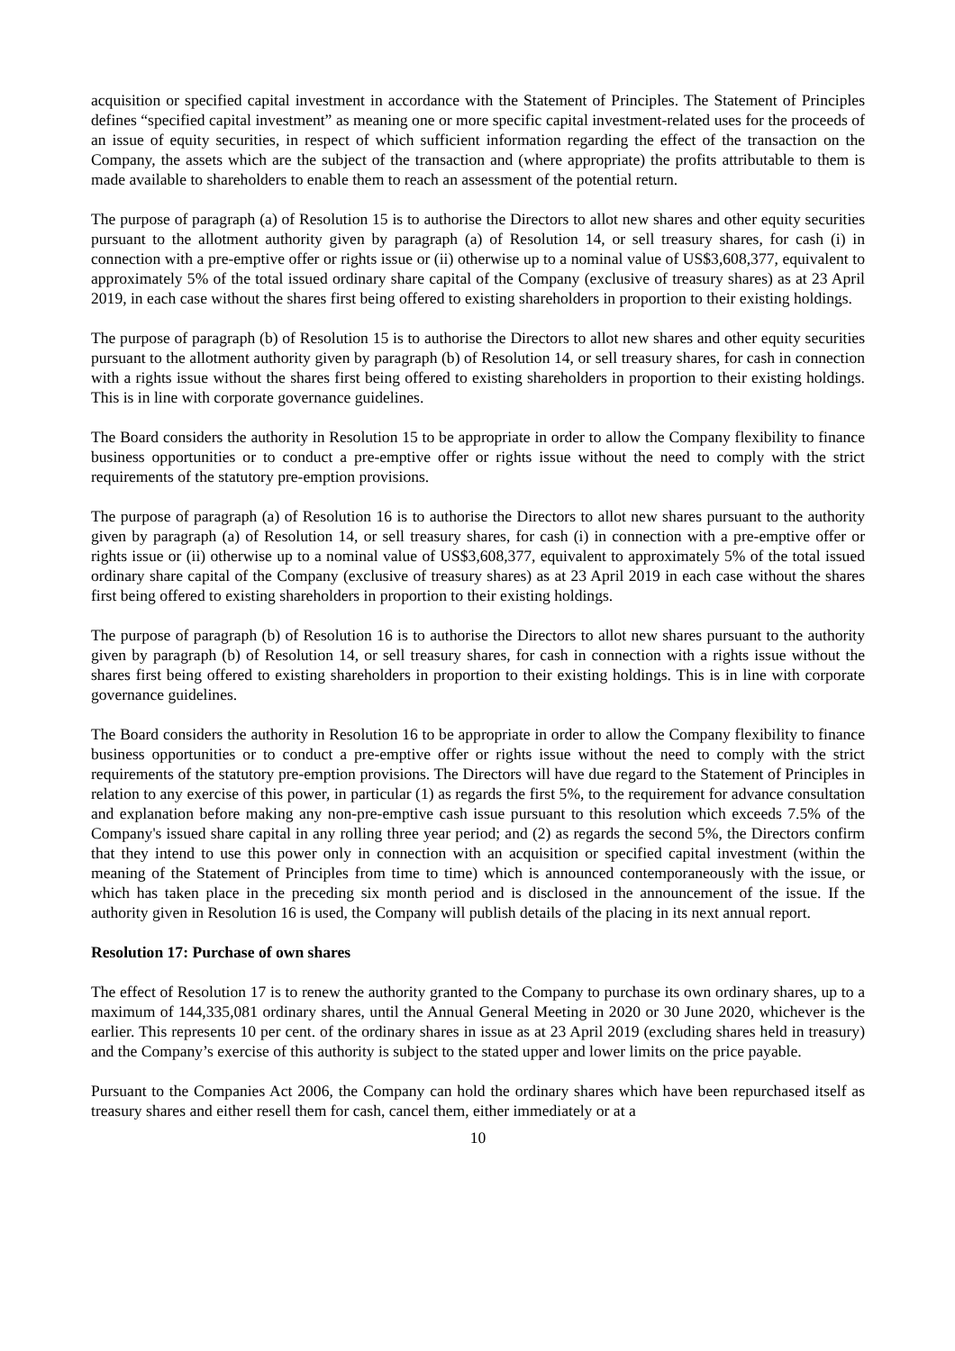acquisition or specified capital investment in accordance with the Statement of Principles. The Statement of Principles defines “specified capital investment” as meaning one or more specific capital investment-related uses for the proceeds of an issue of equity securities, in respect of which sufficient information regarding the effect of the transaction on the Company, the assets which are the subject of the transaction and (where appropriate) the profits attributable to them is made available to shareholders to enable them to reach an assessment of the potential return.
The purpose of paragraph (a) of Resolution 15 is to authorise the Directors to allot new shares and other equity securities pursuant to the allotment authority given by paragraph (a) of Resolution 14, or sell treasury shares, for cash (i) in connection with a pre-emptive offer or rights issue or (ii) otherwise up to a nominal value of US$3,608,377, equivalent to approximately 5% of the total issued ordinary share capital of the Company (exclusive of treasury shares) as at 23 April 2019, in each case without the shares first being offered to existing shareholders in proportion to their existing holdings.
The purpose of paragraph (b) of Resolution 15 is to authorise the Directors to allot new shares and other equity securities pursuant to the allotment authority given by paragraph (b) of Resolution 14, or sell treasury shares, for cash in connection with a rights issue without the shares first being offered to existing shareholders in proportion to their existing holdings. This is in line with corporate governance guidelines.
The Board considers the authority in Resolution 15 to be appropriate in order to allow the Company flexibility to finance business opportunities or to conduct a pre-emptive offer or rights issue without the need to comply with the strict requirements of the statutory pre-emption provisions.
The purpose of paragraph (a) of Resolution 16 is to authorise the Directors to allot new shares pursuant to the authority given by paragraph (a) of Resolution 14, or sell treasury shares, for cash (i) in connection with a pre-emptive offer or rights issue or (ii) otherwise up to a nominal value of US$3,608,377, equivalent to approximately 5% of the total issued ordinary share capital of the Company (exclusive of treasury shares) as at 23 April 2019 in each case without the shares first being offered to existing shareholders in proportion to their existing holdings.
The purpose of paragraph (b) of Resolution 16 is to authorise the Directors to allot new shares pursuant to the authority given by paragraph (b) of Resolution 14, or sell treasury shares, for cash in connection with a rights issue without the shares first being offered to existing shareholders in proportion to their existing holdings. This is in line with corporate governance guidelines.
The Board considers the authority in Resolution 16 to be appropriate in order to allow the Company flexibility to finance business opportunities or to conduct a pre-emptive offer or rights issue without the need to comply with the strict requirements of the statutory pre-emption provisions. The Directors will have due regard to the Statement of Principles in relation to any exercise of this power, in particular (1) as regards the first 5%, to the requirement for advance consultation and explanation before making any non-pre-emptive cash issue pursuant to this resolution which exceeds 7.5% of the Company's issued share capital in any rolling three year period; and (2) as regards the second 5%, the Directors confirm that they intend to use this power only in connection with an acquisition or specified capital investment (within the meaning of the Statement of Principles from time to time) which is announced contemporaneously with the issue, or which has taken place in the preceding six month period and is disclosed in the announcement of the issue. If the authority given in Resolution 16 is used, the Company will publish details of the placing in its next annual report.
Resolution 17: Purchase of own shares
The effect of Resolution 17 is to renew the authority granted to the Company to purchase its own ordinary shares, up to a maximum of 144,335,081 ordinary shares, until the Annual General Meeting in 2020 or 30 June 2020, whichever is the earlier. This represents 10 per cent. of the ordinary shares in issue as at 23 April 2019 (excluding shares held in treasury) and the Company’s exercise of this authority is subject to the stated upper and lower limits on the price payable.
Pursuant to the Companies Act 2006, the Company can hold the ordinary shares which have been repurchased itself as treasury shares and either resell them for cash, cancel them, either immediately or at a
10